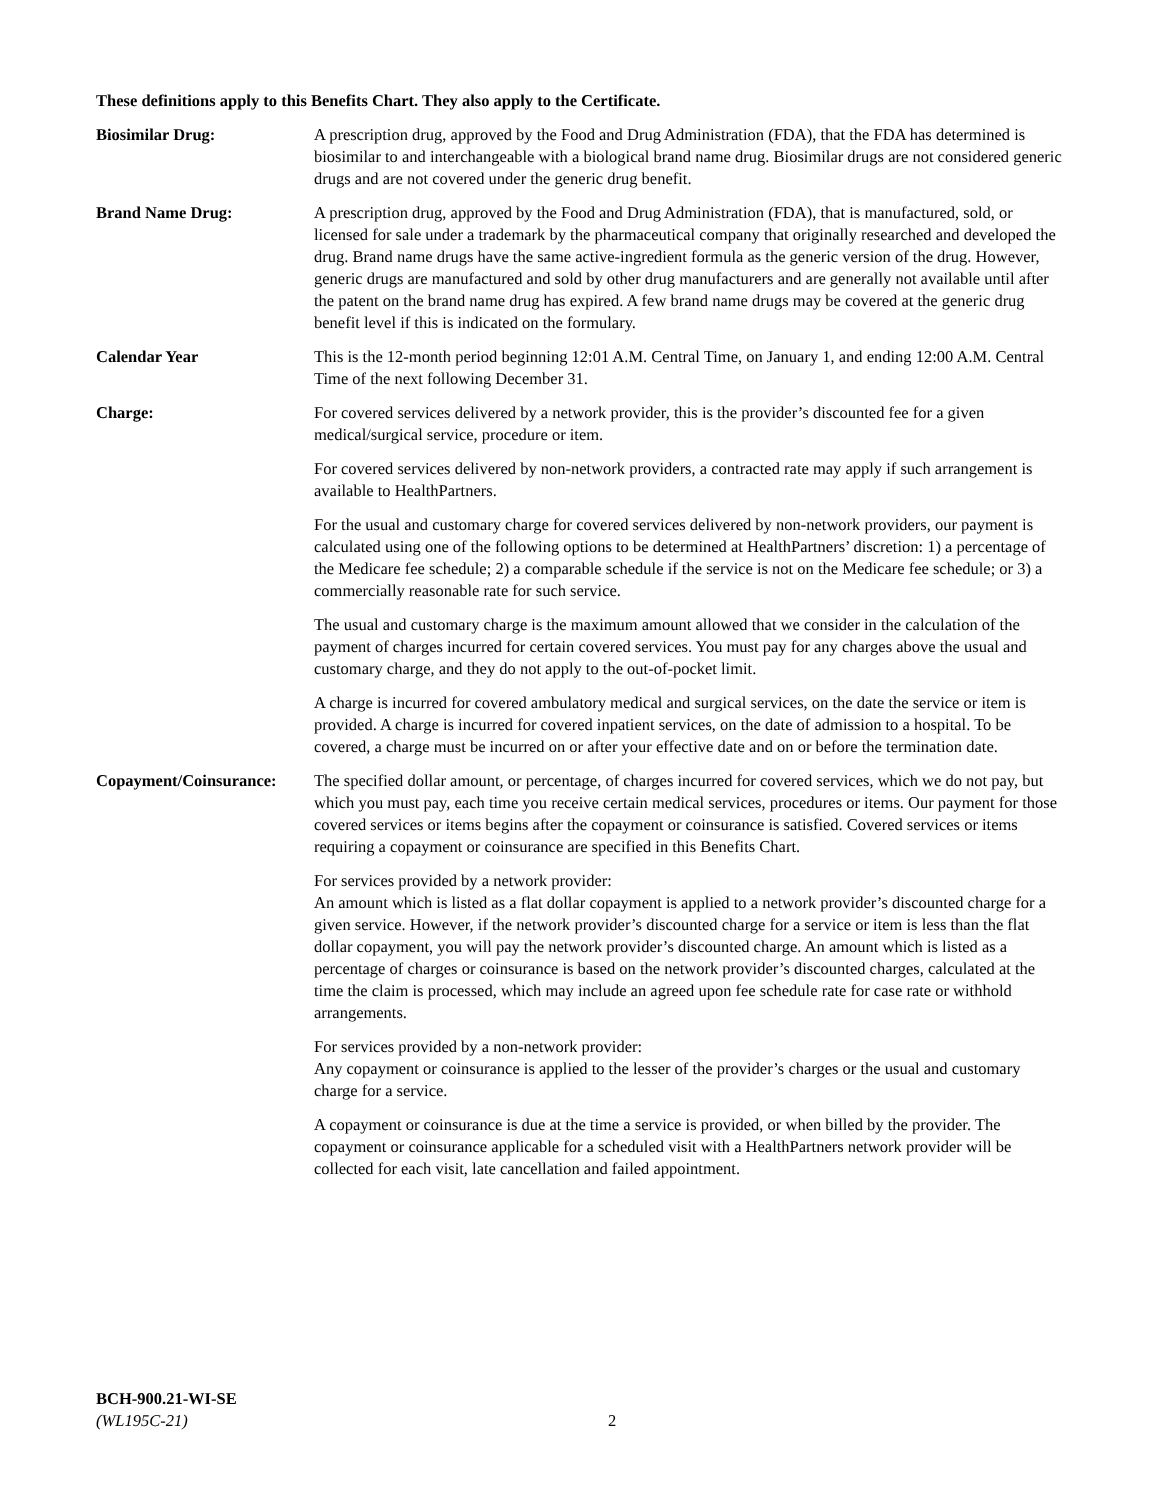These definitions apply to this Benefits Chart. They also apply to the Certificate.
Biosimilar Drug: A prescription drug, approved by the Food and Drug Administration (FDA), that the FDA has determined is biosimilar to and interchangeable with a biological brand name drug. Biosimilar drugs are not considered generic drugs and are not covered under the generic drug benefit.
Brand Name Drug: A prescription drug, approved by the Food and Drug Administration (FDA), that is manufactured, sold, or licensed for sale under a trademark by the pharmaceutical company that originally researched and developed the drug. Brand name drugs have the same active-ingredient formula as the generic version of the drug. However, generic drugs are manufactured and sold by other drug manufacturers and are generally not available until after the patent on the brand name drug has expired. A few brand name drugs may be covered at the generic drug benefit level if this is indicated on the formulary.
Calendar Year This is the 12-month period beginning 12:01 A.M. Central Time, on January 1, and ending 12:00 A.M. Central Time of the next following December 31.
Charge: For covered services delivered by a network provider, this is the provider’s discounted fee for a given medical/surgical service, procedure or item.
For covered services delivered by non-network providers, a contracted rate may apply if such arrangement is available to HealthPartners.
For the usual and customary charge for covered services delivered by non-network providers, our payment is calculated using one of the following options to be determined at HealthPartners’ discretion: 1) a percentage of the Medicare fee schedule; 2) a comparable schedule if the service is not on the Medicare fee schedule; or 3) a commercially reasonable rate for such service.
The usual and customary charge is the maximum amount allowed that we consider in the calculation of the payment of charges incurred for certain covered services. You must pay for any charges above the usual and customary charge, and they do not apply to the out-of-pocket limit.
A charge is incurred for covered ambulatory medical and surgical services, on the date the service or item is provided. A charge is incurred for covered inpatient services, on the date of admission to a hospital. To be covered, a charge must be incurred on or after your effective date and on or before the termination date.
Copayment/Coinsurance: The specified dollar amount, or percentage, of charges incurred for covered services, which we do not pay, but which you must pay, each time you receive certain medical services, procedures or items. Our payment for those covered services or items begins after the copayment or coinsurance is satisfied. Covered services or items requiring a copayment or coinsurance are specified in this Benefits Chart.
For services provided by a network provider:
An amount which is listed as a flat dollar copayment is applied to a network provider’s discounted charge for a given service. However, if the network provider’s discounted charge for a service or item is less than the flat dollar copayment, you will pay the network provider’s discounted charge. An amount which is listed as a percentage of charges or coinsurance is based on the network provider’s discounted charges, calculated at the time the claim is processed, which may include an agreed upon fee schedule rate for case rate or withhold arrangements.
For services provided by a non-network provider:
Any copayment or coinsurance is applied to the lesser of the provider’s charges or the usual and customary charge for a service.
A copayment or coinsurance is due at the time a service is provided, or when billed by the provider. The copayment or coinsurance applicable for a scheduled visit with a HealthPartners network provider will be collected for each visit, late cancellation and failed appointment.
BCH-900.21-WI-SE
(WL195C-21)
2